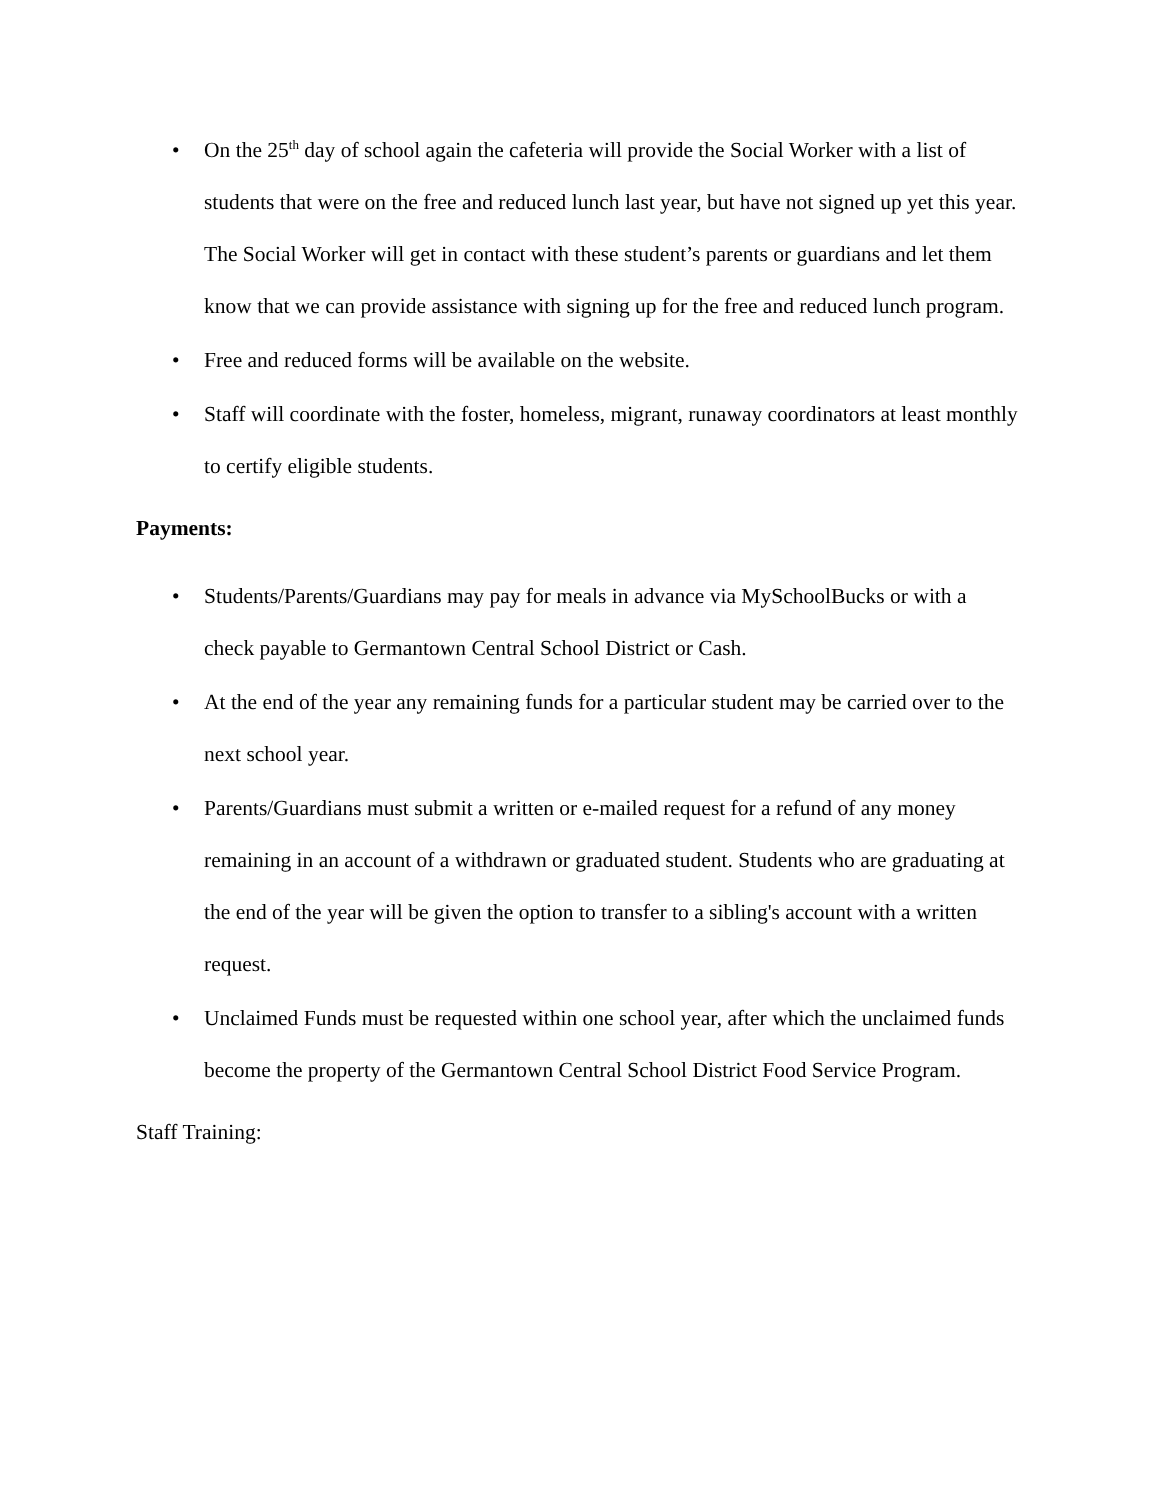• On the 25<sup>th</sup> day of school again the cafeteria will provide the Social Worker with a list of students that were on the free and reduced lunch last year, but have not signed up yet this year. The Social Worker will get in contact with these student’s parents or guardians and let them know that we can provide assistance with signing up for the free and reduced lunch program.
• Free and reduced forms will be available on the website.
• Staff will coordinate with the foster, homeless, migrant, runaway coordinators at least monthly to certify eligible students.
Payments:
• Students/Parents/Guardians may pay for meals in advance via MySchoolBucks or with a check payable to Germantown Central School District or Cash.
• At the end of the year any remaining funds for a particular student may be carried over to the next school year.
• Parents/Guardians must submit a written or e-mailed request for a refund of any money remaining in an account of a withdrawn or graduated student. Students who are graduating at the end of the year will be given the option to transfer to a sibling's account with a written request.
• Unclaimed Funds must be requested within one school year, after which the unclaimed funds become the property of the Germantown Central School District Food Service Program.
Staff Training: